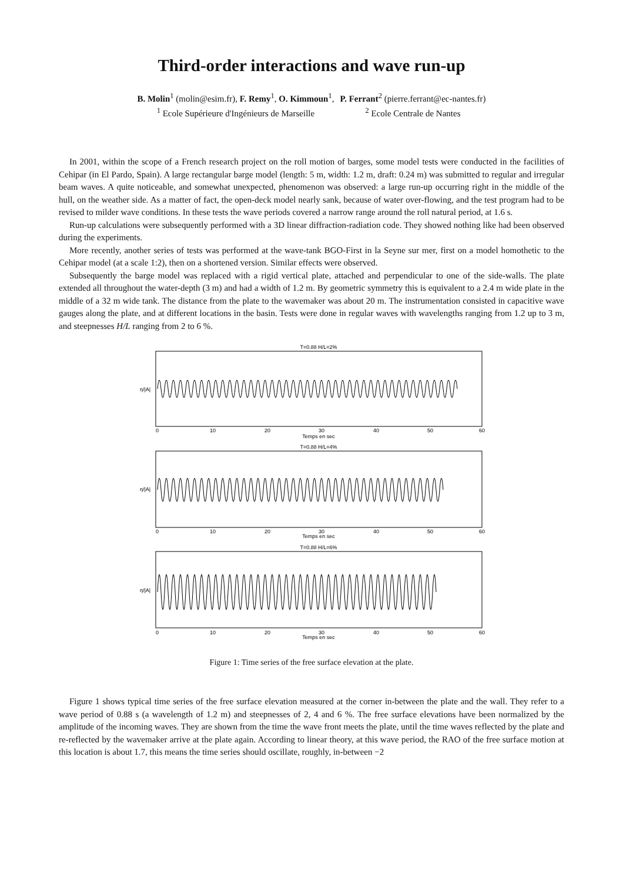Third-order interactions and wave run-up
B. Molin<sup>1</sup> (molin@esim.fr), F. Remy<sup>1</sup>, O. Kimmoun<sup>1</sup>,
<sup>1</sup> Ecole Supérieure d'Ingénieurs de Marseille
P. Ferrant<sup>2</sup> (pierre.ferrant@ec-nantes.fr)
<sup>2</sup> Ecole Centrale de Nantes
In 2001, within the scope of a French research project on the roll motion of barges, some model tests were conducted in the facilities of Cehipar (in El Pardo, Spain). A large rectangular barge model (length: 5 m, width: 1.2 m, draft: 0.24 m) was submitted to regular and irregular beam waves. A quite noticeable, and somewhat unexpected, phenomenon was observed: a large run-up occurring right in the middle of the hull, on the weather side. As a matter of fact, the open-deck model nearly sank, because of water over-flowing, and the test program had to be revised to milder wave conditions. In these tests the wave periods covered a narrow range around the roll natural period, at 1.6 s.
Run-up calculations were subsequently performed with a 3D linear diffraction-radiation code. They showed nothing like had been observed during the experiments.
More recently, another series of tests was performed at the wave-tank BGO-First in la Seyne sur mer, first on a model homothetic to the Cehipar model (at a scale 1:2), then on a shortened version. Similar effects were observed.
Subsequently the barge model was replaced with a rigid vertical plate, attached and perpendicular to one of the side-walls. The plate extended all throughout the water-depth (3 m) and had a width of 1.2 m. By geometric symmetry this is equivalent to a 2.4 m wide plate in the middle of a 32 m wide tank. The distance from the plate to the wavemaker was about 20 m. The instrumentation consisted in capacitive wave gauges along the plate, and at different locations in the basin. Tests were done in regular waves with wavelengths ranging from 1.2 up to 3 m, and steepnesses H/L ranging from 2 to 6 %.
T=0.88 H/L=2%
T=0.88 H/L=4%
T=0.88 H/L=6%
Temps en sec
Temps en sec
Temps en sec
η/|A|
η/|A|
η/|A|
0
10
20
30
40
50
60
0
10
20
30
40
50
60
0
10
20
30
40
50
60
Figure 1: Time series of the free surface elevation at the plate.
Figure 1 shows typical time series of the free surface elevation measured at the corner in-between the plate and the wall. They refer to a wave period of 0.88 s (a wavelength of 1.2 m) and steepnesses of 2, 4 and 6 %. The free surface elevations have been normalized by the amplitude of the incoming waves. They are shown from the time the wave front meets the plate, until the time waves reflected by the plate and re-reflected by the wavemaker arrive at the plate again. According to linear theory, at this wave period, the RAO of the free surface motion at this location is about 1.7, this means the time series should oscillate, roughly, in-between −2